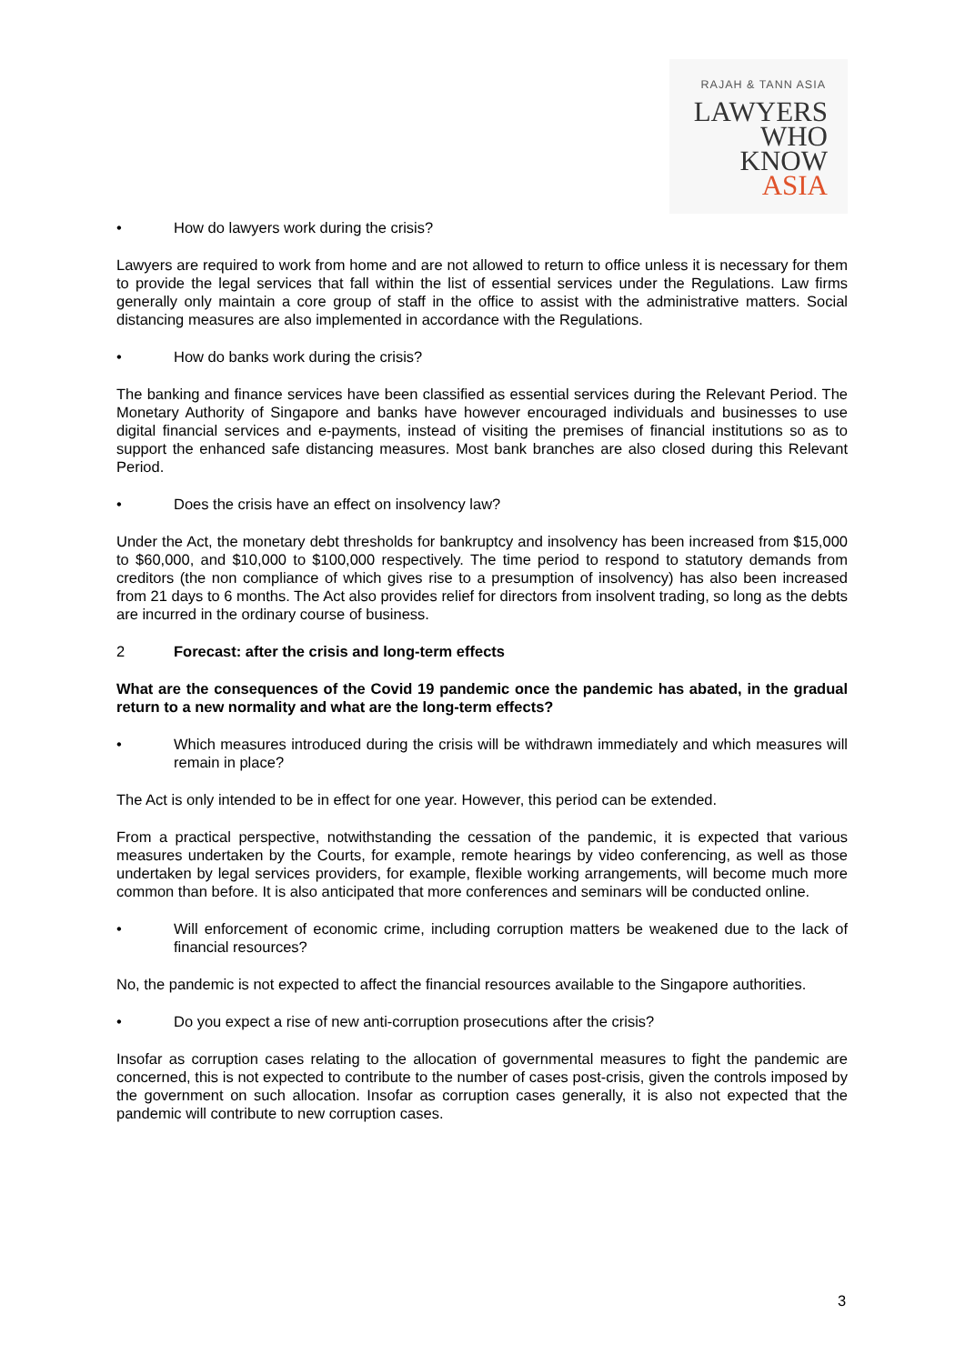RAJAH & TANN ASIA
LAWYERS
WHO
KNOW
ASIA
• How do lawyers work during the crisis?
Lawyers are required to work from home and are not allowed to return to office unless it is necessary for them to provide the legal services that fall within the list of essential services under the Regulations. Law firms generally only maintain a core group of staff in the office to assist with the administrative matters. Social distancing measures are also implemented in accordance with the Regulations.
• How do banks work during the crisis?
The banking and finance services have been classified as essential services during the Relevant Period. The Monetary Authority of Singapore and banks have however encouraged individuals and businesses to use digital financial services and e-payments, instead of visiting the premises of financial institutions so as to support the enhanced safe distancing measures. Most bank branches are also closed during this Relevant Period.
• Does the crisis have an effect on insolvency law?
Under the Act, the monetary debt thresholds for bankruptcy and insolvency has been increased from $15,000 to $60,000, and $10,000 to $100,000 respectively. The time period to respond to statutory demands from creditors (the non compliance of which gives rise to a presumption of insolvency) has also been increased from 21 days to 6 months. The Act also provides relief for directors from insolvent trading, so long as the debts are incurred in the ordinary course of business.
2 Forecast: after the crisis and long-term effects
What are the consequences of the Covid 19 pandemic once the pandemic has abated, in the gradual return to a new normality and what are the long-term effects?
• Which measures introduced during the crisis will be withdrawn immediately and which measures will remain in place?
The Act is only intended to be in effect for one year. However, this period can be extended.
From a practical perspective, notwithstanding the cessation of the pandemic, it is expected that various measures undertaken by the Courts, for example, remote hearings by video conferencing, as well as those undertaken by legal services providers, for example, flexible working arrangements, will become much more common than before. It is also anticipated that more conferences and seminars will be conducted online.
• Will enforcement of economic crime, including corruption matters be weakened due to the lack of financial resources?
No, the pandemic is not expected to affect the financial resources available to the Singapore authorities.
• Do you expect a rise of new anti-corruption prosecutions after the crisis?
Insofar as corruption cases relating to the allocation of governmental measures to fight the pandemic are concerned, this is not expected to contribute to the number of cases post-crisis, given the controls imposed by the government on such allocation. Insofar as corruption cases generally, it is also not expected that the pandemic will contribute to new corruption cases.
3